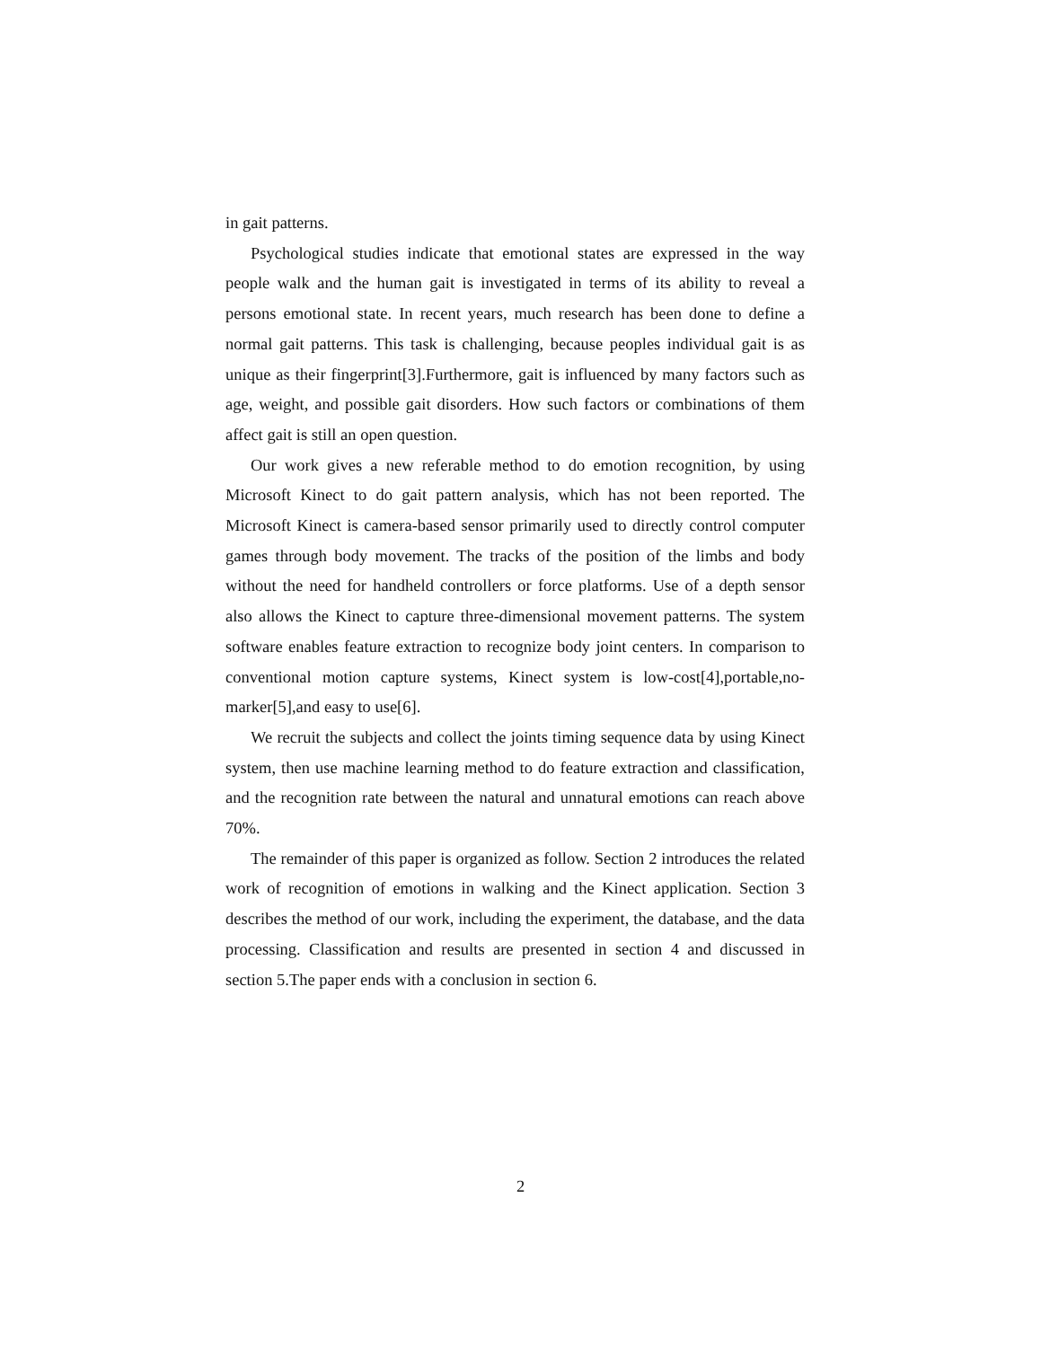in gait patterns.
Psychological studies indicate that emotional states are expressed in the way people walk and the human gait is investigated in terms of its ability to reveal a persons emotional state. In recent years, much research has been done to define a normal gait patterns. This task is challenging, because peoples individual gait is as unique as their fingerprint[3].Furthermore, gait is influenced by many factors such as age, weight, and possible gait disorders. How such factors or combinations of them affect gait is still an open question.
Our work gives a new referable method to do emotion recognition, by using Microsoft Kinect to do gait pattern analysis, which has not been reported. The Microsoft Kinect is camera-based sensor primarily used to directly control computer games through body movement. The tracks of the position of the limbs and body without the need for handheld controllers or force platforms. Use of a depth sensor also allows the Kinect to capture three-dimensional movement patterns. The system software enables feature extraction to recognize body joint centers. In comparison to conventional motion capture systems, Kinect system is low-cost[4],portable,no- marker[5],and easy to use[6].
We recruit the subjects and collect the joints timing sequence data by using Kinect system, then use machine learning method to do feature extraction and classification, and the recognition rate between the natural and unnatural emotions can reach above 70%.
The remainder of this paper is organized as follow. Section 2 introduces the related work of recognition of emotions in walking and the Kinect application. Section 3 describes the method of our work, including the experiment, the database, and the data processing. Classification and results are presented in section 4 and discussed in section 5.The paper ends with a conclusion in section 6.
2